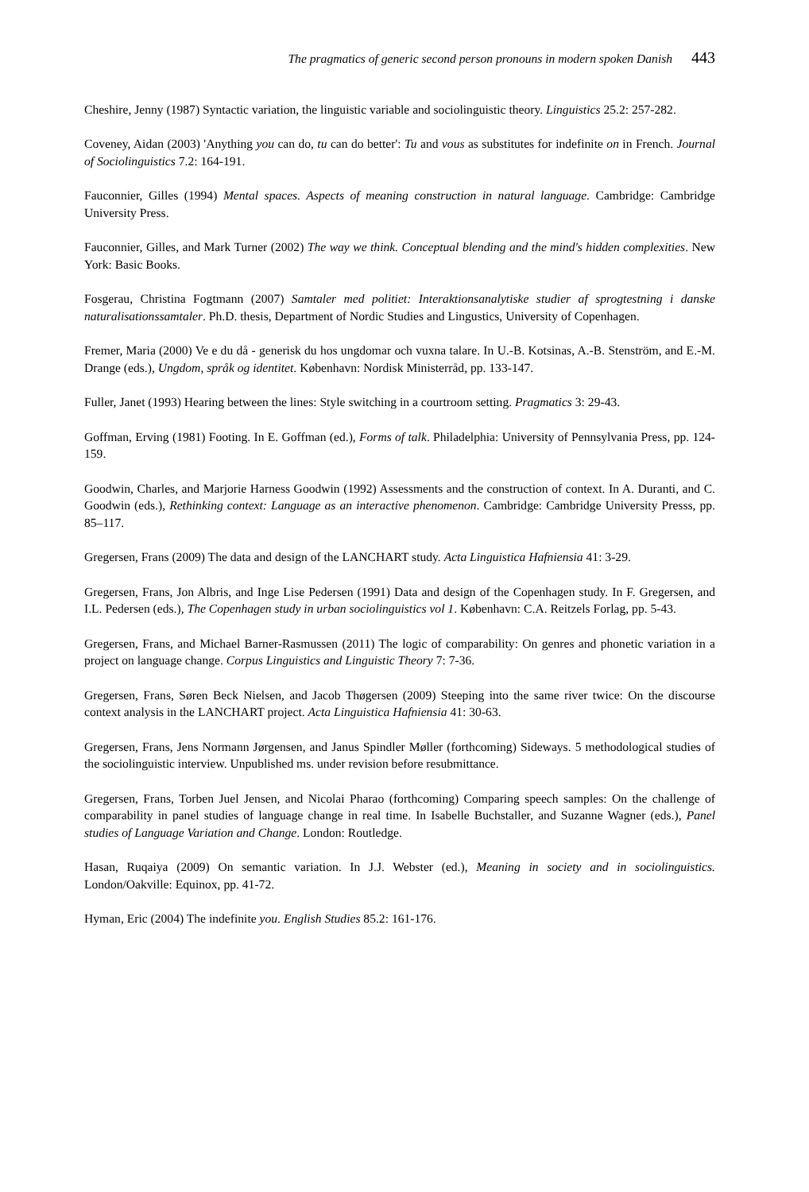The pragmatics of generic second person pronouns in modern spoken Danish 443
Cheshire, Jenny (1987) Syntactic variation, the linguistic variable and sociolinguistic theory. Linguistics 25.2: 257-282.
Coveney, Aidan (2003) 'Anything you can do, tu can do better': Tu and vous as substitutes for indefinite on in French. Journal of Sociolinguistics 7.2: 164-191.
Fauconnier, Gilles (1994) Mental spaces. Aspects of meaning construction in natural language. Cambridge: Cambridge University Press.
Fauconnier, Gilles, and Mark Turner (2002) The way we think. Conceptual blending and the mind's hidden complexities. New York: Basic Books.
Fosgerau, Christina Fogtmann (2007) Samtaler med politiet: Interaktionsanalytiske studier af sprogtestning i danske naturalisationssamtaler. Ph.D. thesis, Department of Nordic Studies and Lingustics, University of Copenhagen.
Fremer, Maria (2000) Ve e du då - generisk du hos ungdomar och vuxna talare. In U.-B. Kotsinas, A.-B. Stenström, and E.-M. Drange (eds.), Ungdom, språk og identitet. København: Nordisk Ministerråd, pp. 133-147.
Fuller, Janet (1993) Hearing between the lines: Style switching in a courtroom setting. Pragmatics 3: 29-43.
Goffman, Erving (1981) Footing. In E. Goffman (ed.), Forms of talk. Philadelphia: University of Pennsylvania Press, pp. 124-159.
Goodwin, Charles, and Marjorie Harness Goodwin (1992) Assessments and the construction of context. In A. Duranti, and C. Goodwin (eds.), Rethinking context: Language as an interactive phenomenon. Cambridge: Cambridge University Presss, pp. 85–117.
Gregersen, Frans (2009) The data and design of the LANCHART study. Acta Linguistica Hafniensia 41: 3-29.
Gregersen, Frans, Jon Albris, and Inge Lise Pedersen (1991) Data and design of the Copenhagen study. In F. Gregersen, and I.L. Pedersen (eds.), The Copenhagen study in urban sociolinguistics vol 1. København: C.A. Reitzels Forlag, pp. 5-43.
Gregersen, Frans, and Michael Barner-Rasmussen (2011) The logic of comparability: On genres and phonetic variation in a project on language change. Corpus Linguistics and Linguistic Theory 7: 7-36.
Gregersen, Frans, Søren Beck Nielsen, and Jacob Thøgersen (2009) Steeping into the same river twice: On the discourse context analysis in the LANCHART project. Acta Linguistica Hafniensia 41: 30-63.
Gregersen, Frans, Jens Normann Jørgensen, and Janus Spindler Møller (forthcoming) Sideways. 5 methodological studies of the sociolinguistic interview. Unpublished ms. under revision before resubmittance.
Gregersen, Frans, Torben Juel Jensen, and Nicolai Pharao (forthcoming) Comparing speech samples: On the challenge of comparability in panel studies of language change in real time. In Isabelle Buchstaller, and Suzanne Wagner (eds.), Panel studies of Language Variation and Change. London: Routledge.
Hasan, Ruqaiya (2009) On semantic variation. In J.J. Webster (ed.), Meaning in society and in sociolinguistics. London/Oakville: Equinox, pp. 41-72.
Hyman, Eric (2004) The indefinite you. English Studies 85.2: 161-176.